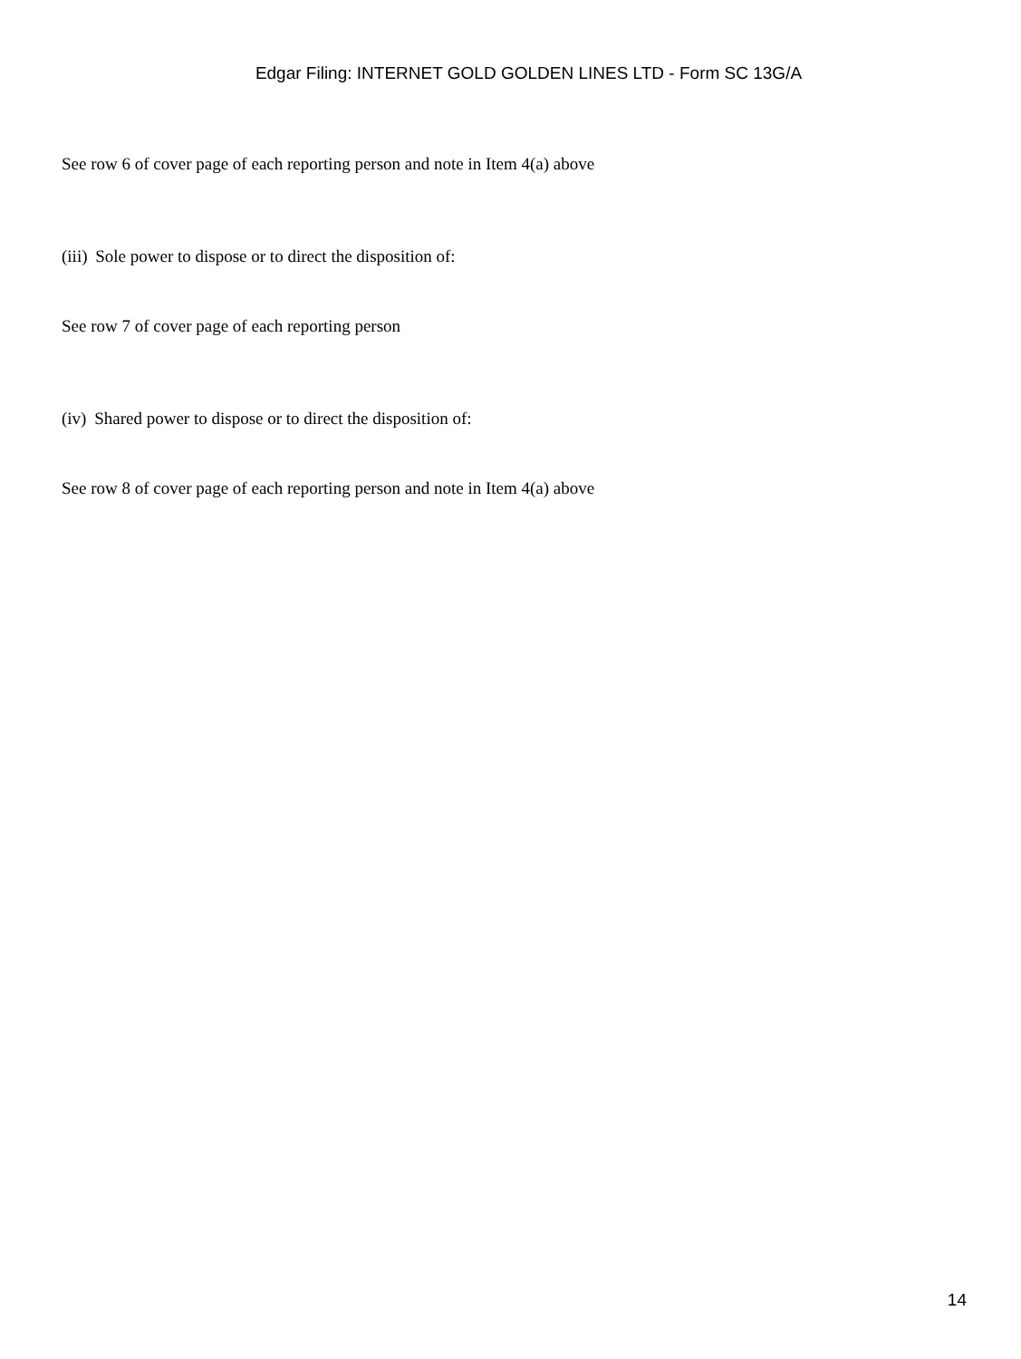Edgar Filing: INTERNET GOLD GOLDEN LINES LTD - Form SC 13G/A
See row 6 of cover page of each reporting person and note in Item 4(a) above
(iii) Sole power to dispose or to direct the disposition of:
See row 7 of cover page of each reporting person
(iv) Shared power to dispose or to direct the disposition of:
See row 8 of cover page of each reporting person and note in Item 4(a) above
14